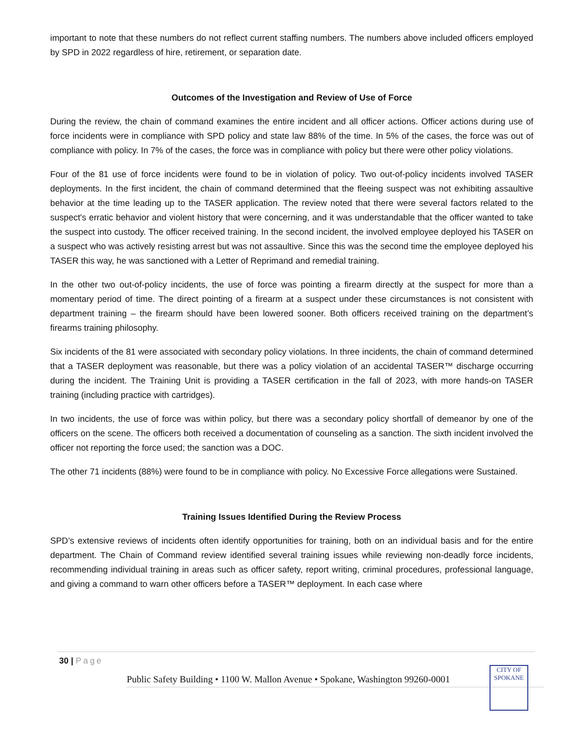important to note that these numbers do not reflect current staffing numbers. The numbers above included officers employed by SPD in 2022 regardless of hire, retirement, or separation date.
Outcomes of the Investigation and Review of Use of Force
During the review, the chain of command examines the entire incident and all officer actions. Officer actions during use of force incidents were in compliance with SPD policy and state law 88% of the time. In 5% of the cases, the force was out of compliance with policy. In 7% of the cases, the force was in compliance with policy but there were other policy violations.
Four of the 81 use of force incidents were found to be in violation of policy. Two out-of-policy incidents involved TASER deployments. In the first incident, the chain of command determined that the fleeing suspect was not exhibiting assaultive behavior at the time leading up to the TASER application. The review noted that there were several factors related to the suspect's erratic behavior and violent history that were concerning, and it was understandable that the officer wanted to take the suspect into custody. The officer received training. In the second incident, the involved employee deployed his TASER on a suspect who was actively resisting arrest but was not assaultive. Since this was the second time the employee deployed his TASER this way, he was sanctioned with a Letter of Reprimand and remedial training.
In the other two out-of-policy incidents, the use of force was pointing a firearm directly at the suspect for more than a momentary period of time. The direct pointing of a firearm at a suspect under these circumstances is not consistent with department training – the firearm should have been lowered sooner. Both officers received training on the department’s firearms training philosophy.
Six incidents of the 81 were associated with secondary policy violations. In three incidents, the chain of command determined that a TASER deployment was reasonable, but there was a policy violation of an accidental TASER™ discharge occurring during the incident. The Training Unit is providing a TASER certification in the fall of 2023, with more hands-on TASER training (including practice with cartridges).
In two incidents, the use of force was within policy, but there was a secondary policy shortfall of demeanor by one of the officers on the scene. The officers both received a documentation of counseling as a sanction. The sixth incident involved the officer not reporting the force used; the sanction was a DOC.
The other 71 incidents (88%) were found to be in compliance with policy. No Excessive Force allegations were Sustained.
Training Issues Identified During the Review Process
SPD’s extensive reviews of incidents often identify opportunities for training, both on an individual basis and for the entire department. The Chain of Command review identified several training issues while reviewing non-deadly force incidents, recommending individual training in areas such as officer safety, report writing, criminal procedures, professional language, and giving a command to warn other officers before a TASER™ deployment. In each case where
30 | Page
Public Safety Building • 1100 W. Mallon Avenue • Spokane, Washington 99260-0001
CITY OF
SPOKANE